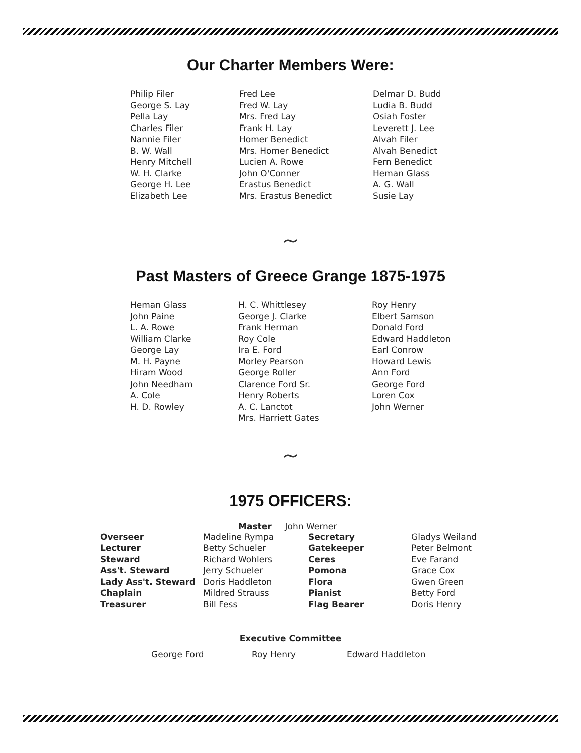Our Charter Members Were:
Philip Filer
George S. Lay
Pella Lay
Charles Filer
Nannie Filer
B. W. Wall
Henry Mitchell
W. H. Clarke
George H. Lee
Elizabeth Lee
Fred Lee
Fred W. Lay
Mrs. Fred Lay
Frank H. Lay
Homer Benedict
Mrs. Homer Benedict
Lucien A. Rowe
John O'Conner
Erastus Benedict
Mrs. Erastus Benedict
Delmar D. Budd
Ludia B. Budd
Osiah Foster
Leverett J. Lee
Alvah Filer
Alvah Benedict
Fern Benedict
Heman Glass
A. G. Wall
Susie Lay
∼
Past Masters of Greece Grange 1875-1975
Heman Glass
John Paine
L. A. Rowe
William Clarke
George Lay
M. H. Payne
Hiram Wood
John Needham
A. Cole
H. D. Rowley
H. C. Whittlesey
George J. Clarke
Frank Herman
Roy Cole
Ira E. Ford
Morley Pearson
George Roller
Clarence Ford Sr.
Henry Roberts
A. C. Lanctot
Mrs. Harriett Gates
Roy Henry
Elbert Samson
Donald Ford
Edward Haddleton
Earl Conrow
Howard Lewis
Ann Ford
George Ford
Loren Cox
John Werner
∼
1975 OFFICERS:
Master John Werner
Overseer Madeline Rympa Secretary Gladys Weiland Lecturer Betty Schueler Gatekeeper Peter Belmont Steward Richard Wohlers Ceres Eve Farand Ass't. Steward Jerry Schueler Pomona Grace Cox Lady Ass't. Steward Doris Haddleton Flora Gwen Green Chaplain Mildred Strauss Pianist Betty Ford Treasurer Bill Fess Flag Bearer Doris Henry
Executive Committee
George Ford Roy Henry Edward Haddleton